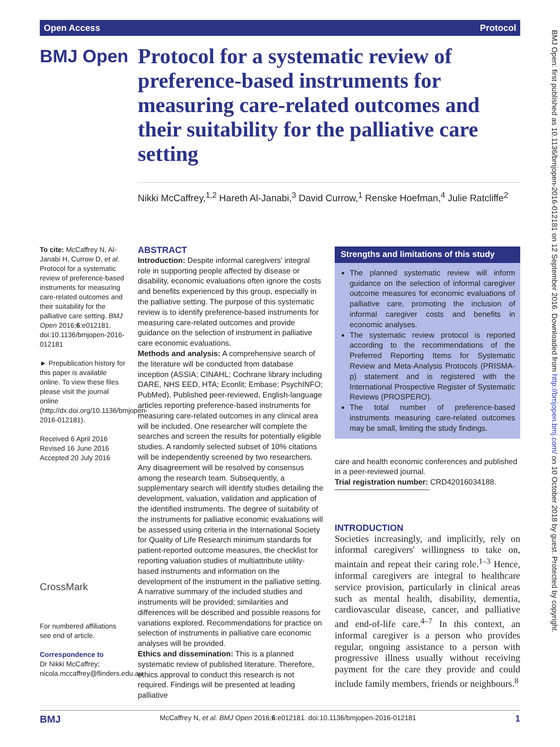Open Access Protocol
BMJ Open: first published as 10.1136/bmjopen-2016-012181 on 12 September 2016. Downloaded from http://bmjopen.bmj.com/ on 10 October 2018 by guest. Protected by copyright.
BMJ Open
Protocol for a systematic review of preference-based instruments for measuring care-related outcomes and their suitability for the palliative care setting
Nikki McCaffrey,<sup>1,2</sup> Hareth Al-Janabi,<sup>3</sup> David Currow,<sup>1</sup> Renske Hoefman,<sup>4</sup> Julie Ratcliffe<sup>2</sup>
To cite: McCaffrey N, Al-Janabi H, Currow D, et al. Protocol for a systematic review of preference-based instruments for measuring care-related outcomes and their suitability for the palliative care setting. BMJ Open 2016;6:e012181. doi:10.1136/bmjopen-2016-012181
► Prepublication history for this paper is available online. To view these files please visit the journal online (http://dx.doi.org/10.1136/bmjopen-2016-012181).
Received 6 April 2016
Revised 16 June 2016
Accepted 20 July 2016
CrossMark
For numbered affiliations see end of article.
Correspondence to
Dr Nikki McCaffrey; nicola.mccaffrey@flinders.edu.au
ABSTRACT
Introduction: Despite informal caregivers' integral role in supporting people affected by disease or disability, economic evaluations often ignore the costs and benefits experienced by this group, especially in the palliative setting. The purpose of this systematic review is to identify preference-based instruments for measuring care-related outcomes and provide guidance on the selection of instrument in palliative care economic evaluations.
Methods and analysis: A comprehensive search of the literature will be conducted from database inception (ASSIA; CINAHL; Cochrane library including DARE, NHS EED, HTA; Econlit; Embase; PsychINFO; PubMed). Published peer-reviewed, English-language articles reporting preference-based instruments for measuring care-related outcomes in any clinical area will be included. One researcher will complete the searches and screen the results for potentially eligible studies. A randomly selected subset of 10% citations will be independently screened by two researchers. Any disagreement will be resolved by consensus among the research team. Subsequently, a supplementary search will identify studies detailing the development, valuation, validation and application of the identified instruments. The degree of suitability of the instruments for palliative economic evaluations will be assessed using criteria in the International Society for Quality of Life Research minimum standards for patient-reported outcome measures, the checklist for reporting valuation studies of multiattribute utility-based instruments and information on the development of the instrument in the palliative setting. A narrative summary of the included studies and instruments will be provided; similarities and differences will be described and possible reasons for variations explored. Recommendations for practice on selection of instruments in palliative care economic analyses will be provided.
Ethics and dissemination: This is a planned systematic review of published literature. Therefore, ethics approval to conduct this research is not required. Findings will be presented at leading palliative
Strengths and limitations of this study
The planned systematic review will inform guidance on the selection of informal caregiver outcome measures for economic evaluations of palliative care, promoting the inclusion of informal caregiver costs and benefits in economic analyses.
The systematic review protocol is reported according to the recommendations of the Preferred Reporting Items for Systematic Review and Meta-Analysis Protocols (PRISMA-p) statement and is registered with the International Prospective Register of Systematic Reviews (PROSPERO).
The total number of preference-based instruments measuring care-related outcomes may be small, limiting the study findings.
care and health economic conferences and published in a peer-reviewed journal.
Trial registration number: CRD42016034188.
INTRODUCTION
Societies increasingly, and implicitly, rely on informal caregivers' willingness to take on, maintain and repeat their caring role.<sup>1–3</sup> Hence, informal caregivers are integral to healthcare service provision, particularly in clinical areas such as mental health, disability, dementia, cardiovascular disease, cancer, and palliative and end-of-life care.<sup>4–7</sup> In this context, an informal caregiver is a person who provides regular, ongoing assistance to a person with progressive illness usually without receiving payment for the care they provide and could include family members, friends or neighbours.<sup>8</sup>
BMJ McCaffrey N, et al. BMJ Open 2016;6:e012181. doi:10.1136/bmjopen-2016-012181 1